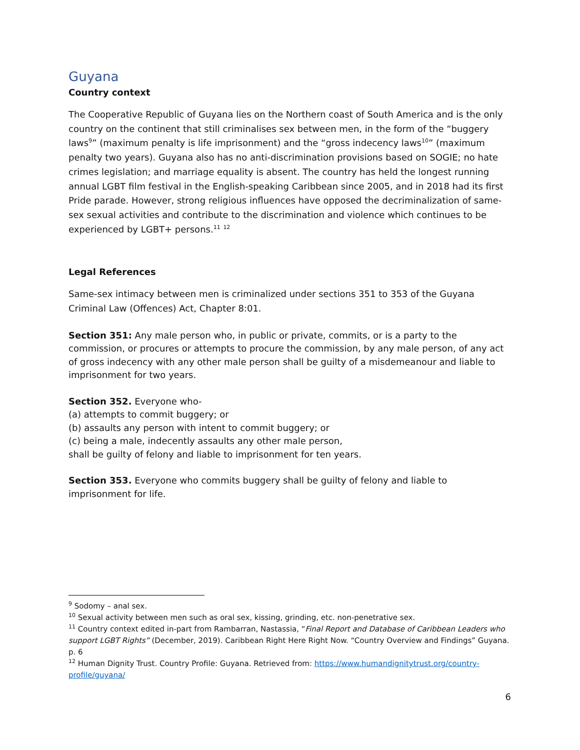Guyana
Country context
The Cooperative Republic of Guyana lies on the Northern coast of South America and is the only country on the continent that still criminalises sex between men, in the form of the “buggery laws<sup>9</sup>” (maximum penalty is life imprisonment) and the “gross indecency laws<sup>10</sup>” (maximum penalty two years). Guyana also has no anti-discrimination provisions based on SOGIE; no hate crimes legislation; and marriage equality is absent. The country has held the longest running annual LGBT film festival in the English-speaking Caribbean since 2005, and in 2018 had its first Pride parade. However, strong religious influences have opposed the decriminalization of same-sex sexual activities and contribute to the discrimination and violence which continues to be experienced by LGBT+ persons.<sup>11</sup> <sup>12</sup>
Legal References
Same-sex intimacy between men is criminalized under sections 351 to 353 of the Guyana Criminal Law (Offences) Act, Chapter 8:01.
Section 351: Any male person who, in public or private, commits, or is a party to the commission, or procures or attempts to procure the commission, by any male person, of any act of gross indecency with any other male person shall be guilty of a misdemeanour and liable to imprisonment for two years.
Section 352. Everyone who-
(a) attempts to commit buggery; or
(b) assaults any person with intent to commit buggery; or
(c) being a male, indecently assaults any other male person,
shall be guilty of felony and liable to imprisonment for ten years.
Section 353. Everyone who commits buggery shall be guilty of felony and liable to imprisonment for life.
<sup>9</sup> Sodomy – anal sex.
<sup>10</sup> Sexual activity between men such as oral sex, kissing, grinding, etc. non-penetrative sex.
<sup>11</sup> Country context edited in-part from Rambarran, Nastassia, “Final Report and Database of Caribbean Leaders who support LGBT Rights” (December, 2019). Caribbean Right Here Right Now. “Country Overview and Findings” Guyana. p. 6
<sup>12</sup> Human Dignity Trust. Country Profile: Guyana. Retrieved from: https://www.humandignitytrust.org/country-profile/guyana/
6